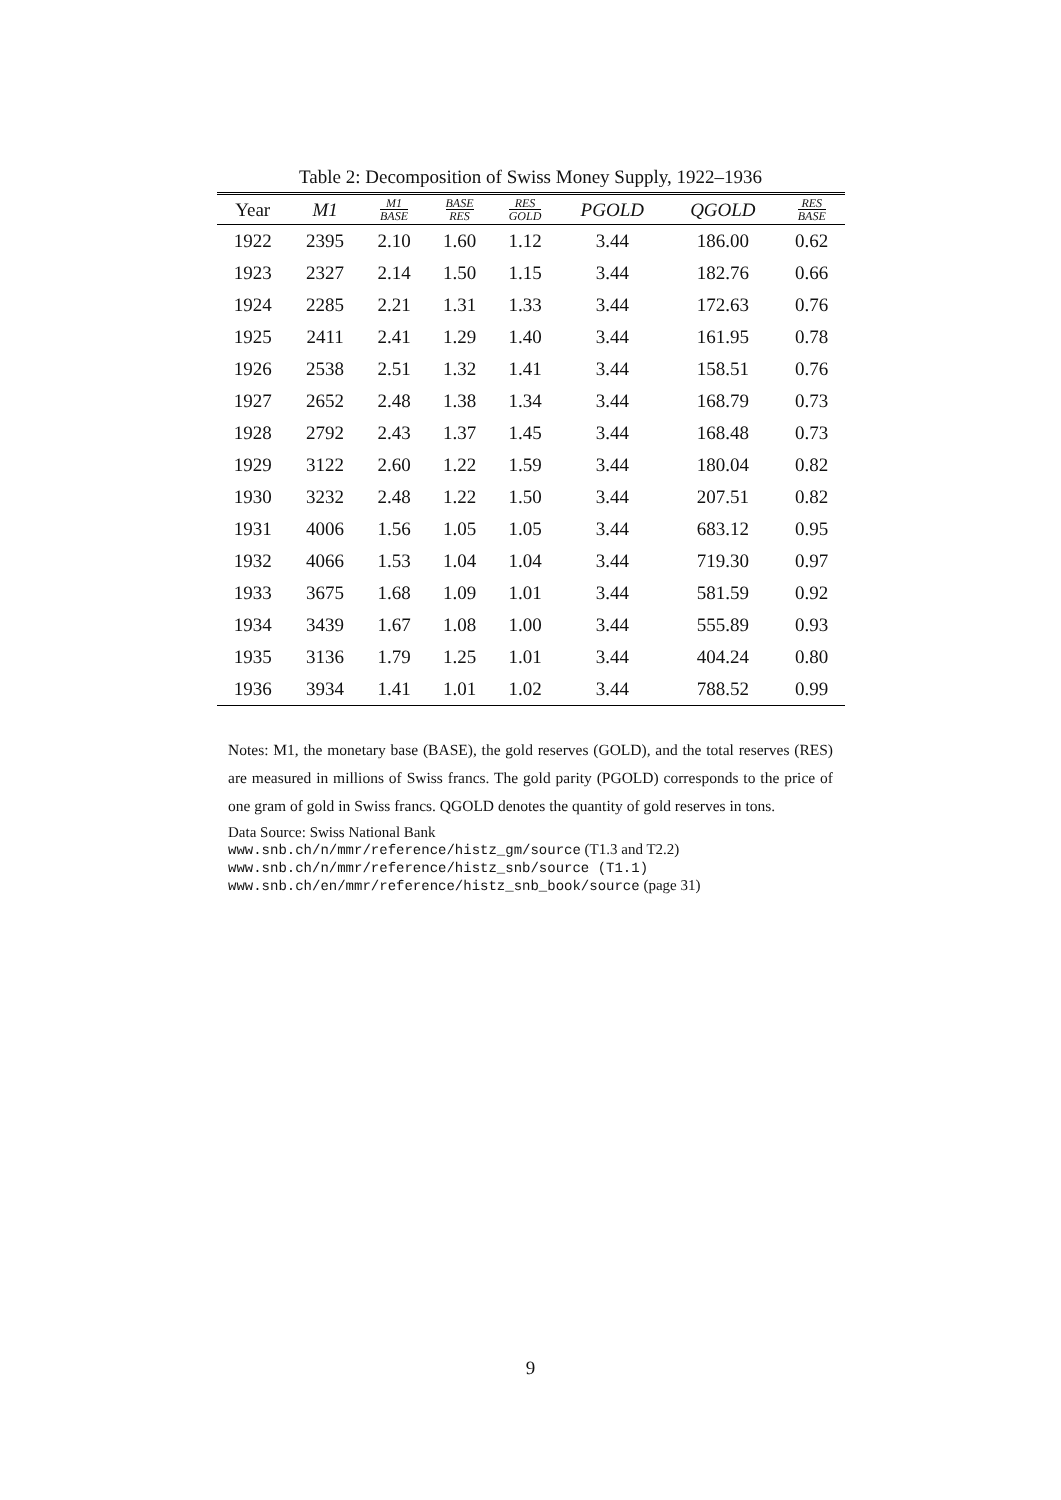Table 2: Decomposition of Swiss Money Supply, 1922–1936
| Year | M1 | M1 BASE | BASE RES | RES GOLD | PGOLD | QGOLD | RES BASE |
| --- | --- | --- | --- | --- | --- | --- | --- |
| 1922 | 2395 | 2.10 | 1.60 | 1.12 | 3.44 | 186.00 | 0.62 |
| 1923 | 2327 | 2.14 | 1.50 | 1.15 | 3.44 | 182.76 | 0.66 |
| 1924 | 2285 | 2.21 | 1.31 | 1.33 | 3.44 | 172.63 | 0.76 |
| 1925 | 2411 | 2.41 | 1.29 | 1.40 | 3.44 | 161.95 | 0.78 |
| 1926 | 2538 | 2.51 | 1.32 | 1.41 | 3.44 | 158.51 | 0.76 |
| 1927 | 2652 | 2.48 | 1.38 | 1.34 | 3.44 | 168.79 | 0.73 |
| 1928 | 2792 | 2.43 | 1.37 | 1.45 | 3.44 | 168.48 | 0.73 |
| 1929 | 3122 | 2.60 | 1.22 | 1.59 | 3.44 | 180.04 | 0.82 |
| 1930 | 3232 | 2.48 | 1.22 | 1.50 | 3.44 | 207.51 | 0.82 |
| 1931 | 4006 | 1.56 | 1.05 | 1.05 | 3.44 | 683.12 | 0.95 |
| 1932 | 4066 | 1.53 | 1.04 | 1.04 | 3.44 | 719.30 | 0.97 |
| 1933 | 3675 | 1.68 | 1.09 | 1.01 | 3.44 | 581.59 | 0.92 |
| 1934 | 3439 | 1.67 | 1.08 | 1.00 | 3.44 | 555.89 | 0.93 |
| 1935 | 3136 | 1.79 | 1.25 | 1.01 | 3.44 | 404.24 | 0.80 |
| 1936 | 3934 | 1.41 | 1.01 | 1.02 | 3.44 | 788.52 | 0.99 |
Notes: M1, the monetary base (BASE), the gold reserves (GOLD), and the total reserves (RES) are measured in millions of Swiss francs. The gold parity (PGOLD) corresponds to the price of one gram of gold in Swiss francs. QGOLD denotes the quantity of gold reserves in tons.
Data Source: Swiss National Bank
www.snb.ch/n/mmr/reference/histz_gm/source (T1.3 and T2.2)
www.snb.ch/n/mmr/reference/histz_snb/source (T1.1)
www.snb.ch/en/mmr/reference/histz_snb_book/source (page 31)
9